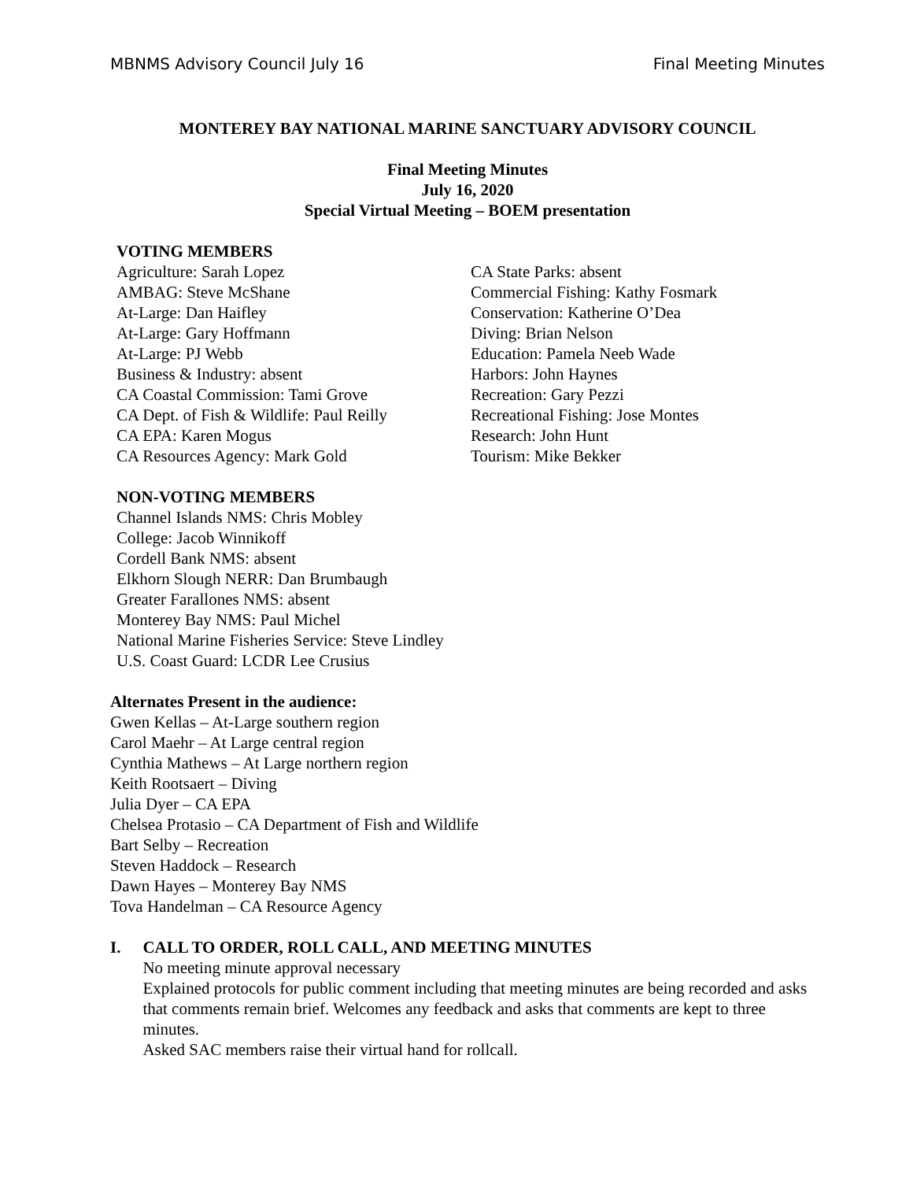MBNMS Advisory Council July 16 Final Meeting Minutes
MONTEREY BAY NATIONAL MARINE SANCTUARY ADVISORY COUNCIL
Final Meeting Minutes
July 16, 2020
Special Virtual Meeting – BOEM presentation
VOTING MEMBERS
Agriculture: Sarah Lopez
AMBAG: Steve McShane
At-Large: Dan Haifley
At-Large: Gary Hoffmann
At-Large: PJ Webb
Business & Industry: absent
CA Coastal Commission: Tami Grove
CA Dept. of Fish & Wildlife: Paul Reilly
CA EPA: Karen Mogus
CA Resources Agency: Mark Gold
CA State Parks: absent
Commercial Fishing: Kathy Fosmark
Conservation: Katherine O’Dea
Diving: Brian Nelson
Education: Pamela Neeb Wade
Harbors: John Haynes
Recreation: Gary Pezzi
Recreational Fishing: Jose Montes
Research: John Hunt
Tourism: Mike Bekker
NON-VOTING MEMBERS
Channel Islands NMS: Chris Mobley
College: Jacob Winnikoff
Cordell Bank NMS: absent
Elkhorn Slough NERR: Dan Brumbaugh
Greater Farallones NMS: absent
Monterey Bay NMS: Paul Michel
National Marine Fisheries Service: Steve Lindley
U.S. Coast Guard: LCDR Lee Crusius
Alternates Present in the audience:
Gwen Kellas – At-Large southern region
Carol Maehr – At Large central region
Cynthia Mathews – At Large northern region
Keith Rootsaert – Diving
Julia Dyer – CA EPA
Chelsea Protasio – CA Department of Fish and Wildlife
Bart Selby – Recreation
Steven Haddock – Research
Dawn Hayes – Monterey Bay NMS
Tova Handelman – CA Resource Agency
I. CALL TO ORDER, ROLL CALL, AND MEETING MINUTES
No meeting minute approval necessary
Explained protocols for public comment including that meeting minutes are being recorded and asks that comments remain brief. Welcomes any feedback and asks that comments are kept to three minutes.
Asked SAC members raise their virtual hand for rollcall.